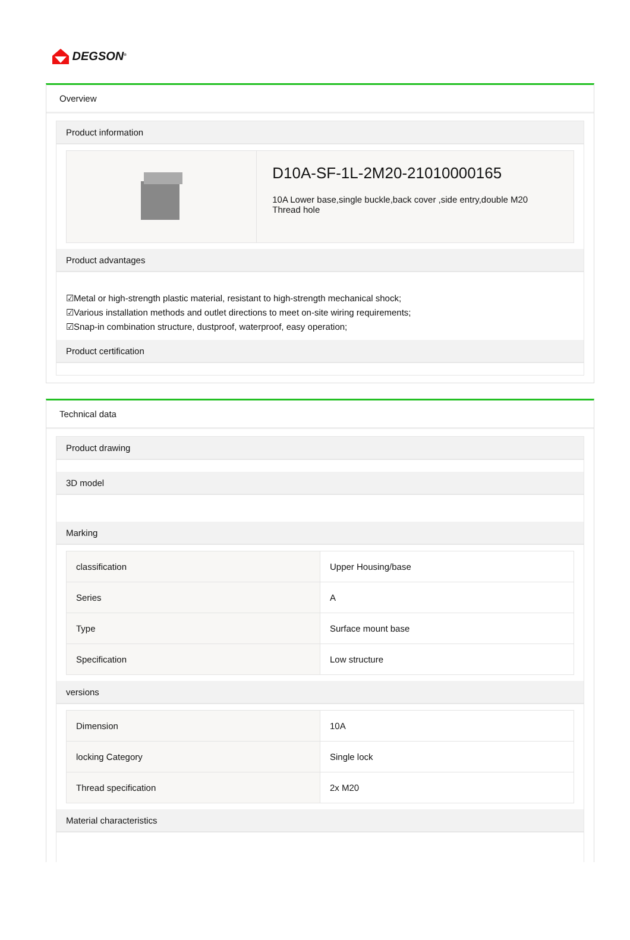DEGSON<sup>®</sup>
Overview
Product information
| | D10A-SF-1L-2M20-21010000165 10A Lower base,single buckle,back cover ,side entry,double M20 Thread hole |
Product advantages
☑Metal or high-strength plastic material, resistant to high-strength mechanical shock;
☑Various installation methods and outlet directions to meet on-site wiring requirements;
☑Snap-in combination structure, dustproof, waterproof, easy operation;
Product certification
Technical data
Product drawing
3D model
Marking
| classification | Upper Housing/base |
| Series | A |
| Type | Surface mount base |
| Specification | Low structure |
versions
| Dimension | 10A |
| locking Category | Single lock |
| Thread specification | 2x M20 |
Material characteristics